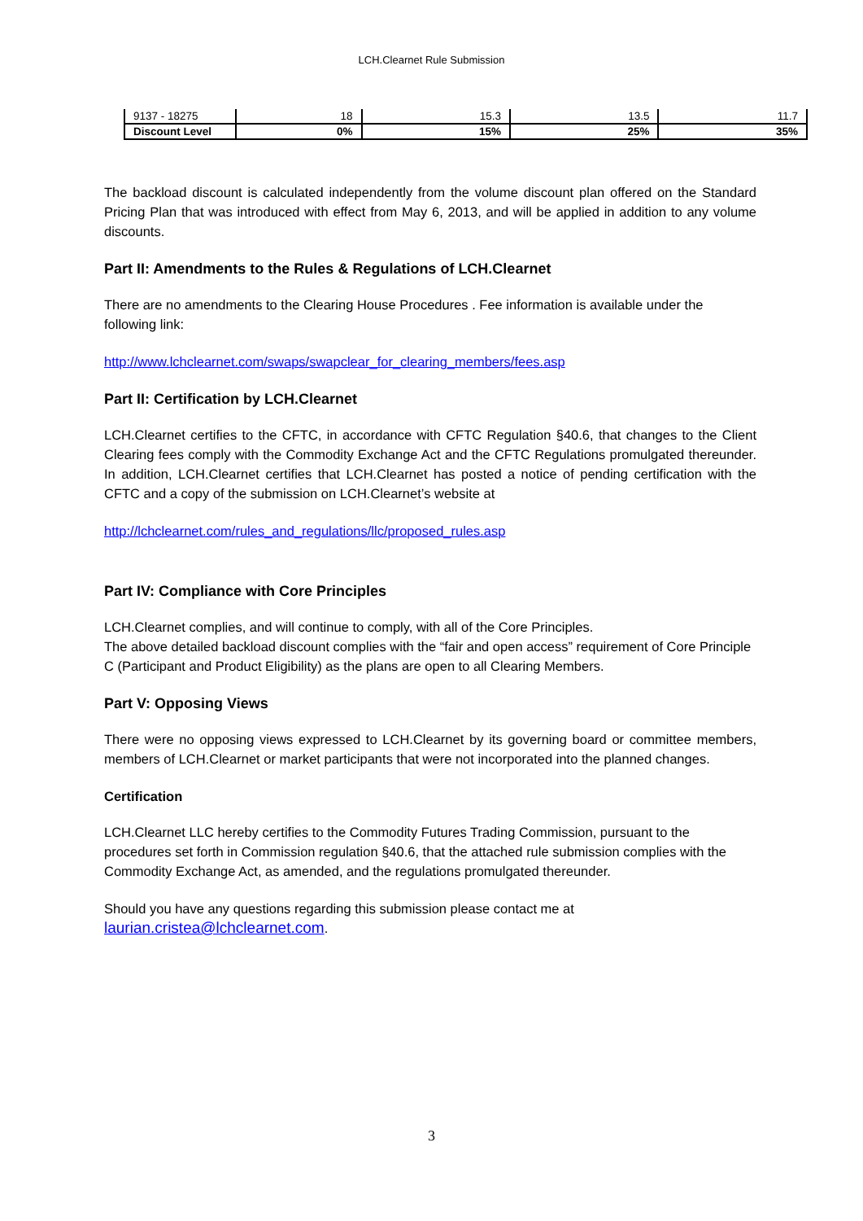LCH.Clearnet Rule Submission
| 9137 - 18275 | 18 | 15.3 | 13.5 | 11.7 |
| Discount Level | 0% | 15% | 25% | 35% |
The backload discount is calculated independently from the volume discount plan offered on the Standard Pricing Plan that was introduced with effect from May 6, 2013, and will be applied in addition to any volume discounts.
Part II: Amendments to the Rules & Regulations of LCH.Clearnet
There are no amendments to the Clearing House Procedures . Fee information is available under the following link:
http://www.lchclearnet.com/swaps/swapclear_for_clearing_members/fees.asp
Part II: Certification by LCH.Clearnet
LCH.Clearnet certifies to the CFTC, in accordance with CFTC Regulation §40.6, that changes to the Client Clearing fees comply with the Commodity Exchange Act and the CFTC Regulations promulgated thereunder. In addition, LCH.Clearnet certifies that LCH.Clearnet has posted a notice of pending certification with the CFTC and a copy of the submission on LCH.Clearnet’s website at
http://lchclearnet.com/rules_and_regulations/llc/proposed_rules.asp
Part IV: Compliance with Core Principles
LCH.Clearnet complies, and will continue to comply, with all of the Core Principles.
The above detailed backload discount complies with the “fair and open access” requirement of Core Principle C (Participant and Product Eligibility) as the plans are open to all Clearing Members.
Part V: Opposing Views
There were no opposing views expressed to LCH.Clearnet by its governing board or committee members, members of LCH.Clearnet or market participants that were not incorporated into the planned changes.
Certification
LCH.Clearnet LLC hereby certifies to the Commodity Futures Trading Commission, pursuant to the procedures set forth in Commission regulation §40.6, that the attached rule submission complies with the Commodity Exchange Act, as amended, and the regulations promulgated thereunder.
Should you have any questions regarding this submission please contact me at
laurian.cristea@lchclearnet.com.
3